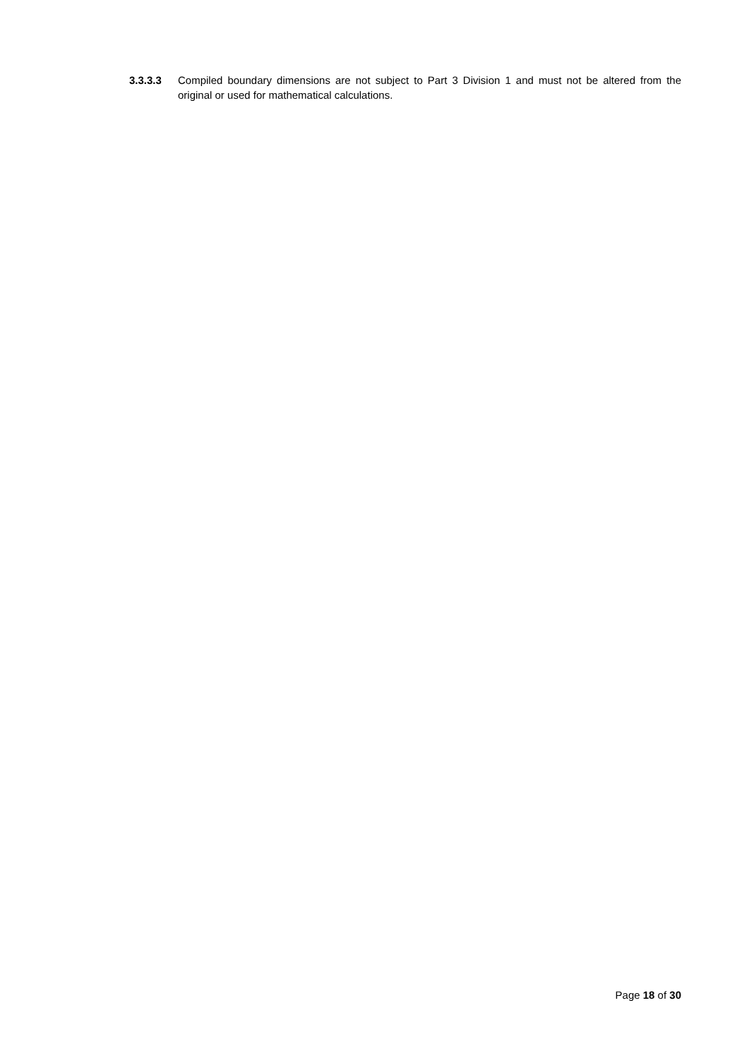3.3.3.3 Compiled boundary dimensions are not subject to Part 3 Division 1 and must not be altered from the original or used for mathematical calculations.
Page 18 of 30